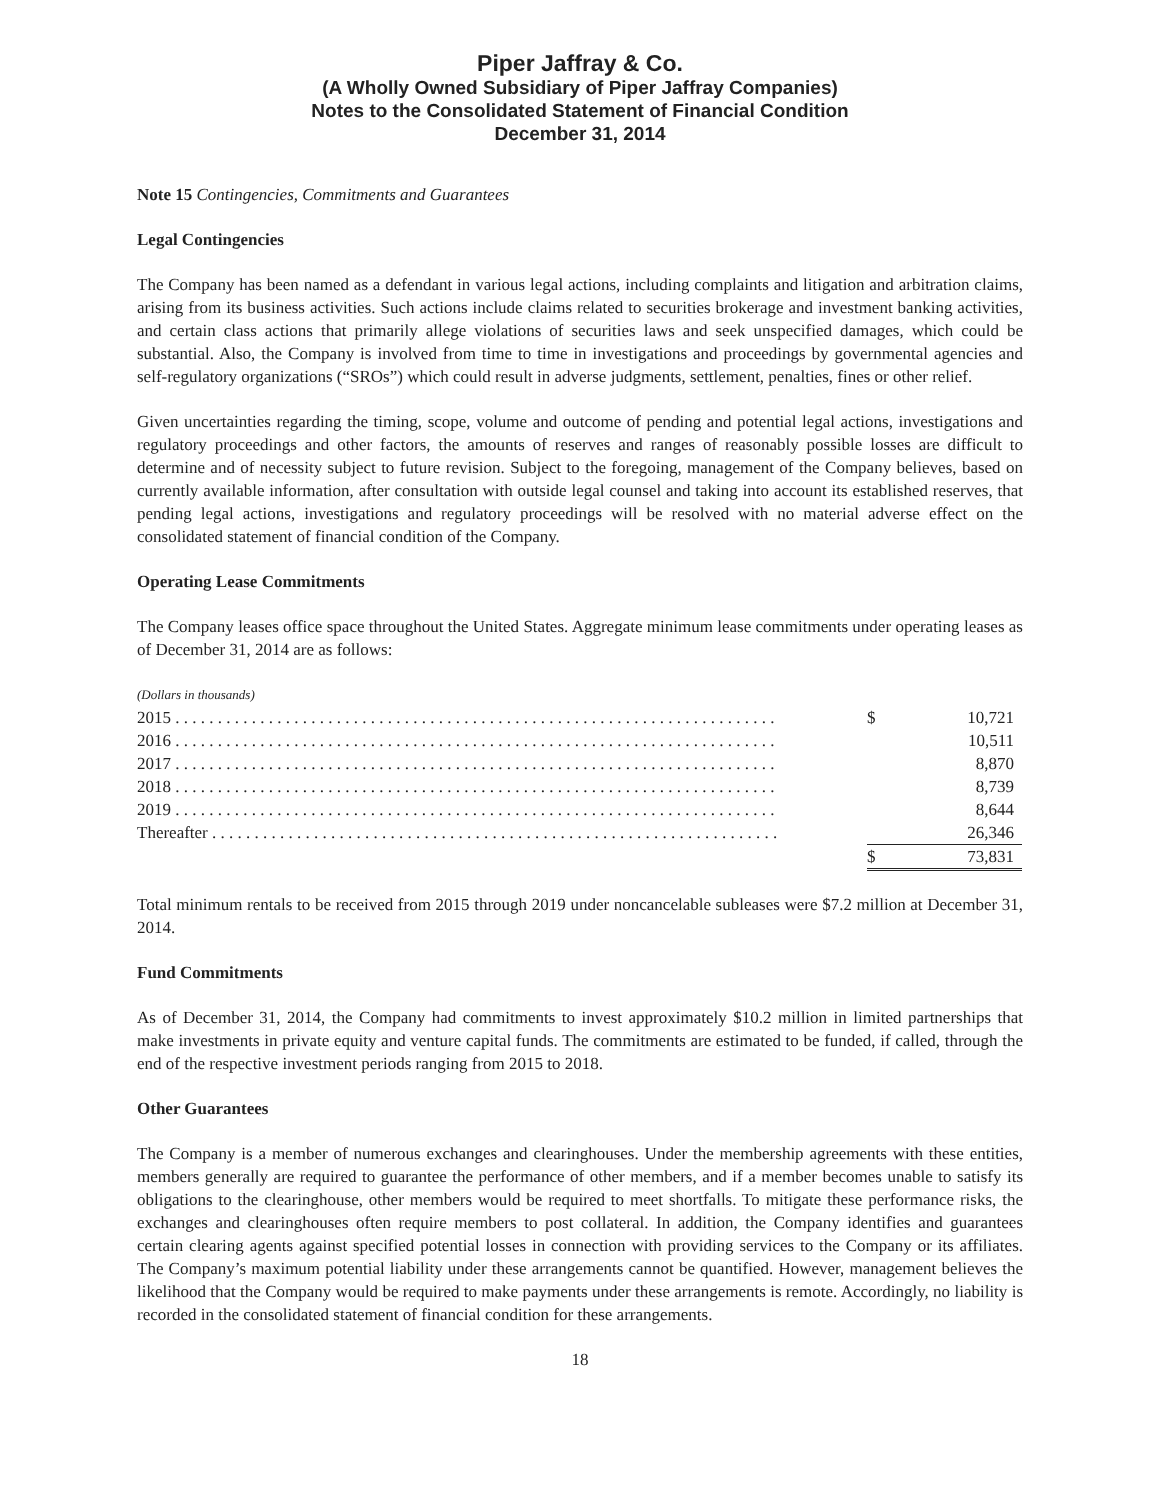Piper Jaffray & Co.
(A Wholly Owned Subsidiary of Piper Jaffray Companies)
Notes to the Consolidated Statement of Financial Condition
December 31, 2014
Note 15 Contingencies, Commitments and Guarantees
Legal Contingencies
The Company has been named as a defendant in various legal actions, including complaints and litigation and arbitration claims, arising from its business activities. Such actions include claims related to securities brokerage and investment banking activities, and certain class actions that primarily allege violations of securities laws and seek unspecified damages, which could be substantial. Also, the Company is involved from time to time in investigations and proceedings by governmental agencies and self-regulatory organizations (“SROs”) which could result in adverse judgments, settlement, penalties, fines or other relief.
Given uncertainties regarding the timing, scope, volume and outcome of pending and potential legal actions, investigations and regulatory proceedings and other factors, the amounts of reserves and ranges of reasonably possible losses are difficult to determine and of necessity subject to future revision. Subject to the foregoing, management of the Company believes, based on currently available information, after consultation with outside legal counsel and taking into account its established reserves, that pending legal actions, investigations and regulatory proceedings will be resolved with no material adverse effect on the consolidated statement of financial condition of the Company.
Operating Lease Commitments
The Company leases office space throughout the United States. Aggregate minimum lease commitments under operating leases as of December 31, 2014 are as follows:
| (Dollars in thousands) | | |
| 2015 . . . . . . . . . . . . . . . . . . . . . . . . . . . . . . . . . . . . . . . . . . . . . . . . . . . . . . . . . . . . . . . . . . . . . . . | $ | 10,721 |
| 2016 . . . . . . . . . . . . . . . . . . . . . . . . . . . . . . . . . . . . . . . . . . . . . . . . . . . . . . . . . . . . . . . . . . . . . . . | | 10,511 |
| 2017 . . . . . . . . . . . . . . . . . . . . . . . . . . . . . . . . . . . . . . . . . . . . . . . . . . . . . . . . . . . . . . . . . . . . . . . | | 8,870 |
| 2018 . . . . . . . . . . . . . . . . . . . . . . . . . . . . . . . . . . . . . . . . . . . . . . . . . . . . . . . . . . . . . . . . . . . . . . . | | 8,739 |
| 2019 . . . . . . . . . . . . . . . . . . . . . . . . . . . . . . . . . . . . . . . . . . . . . . . . . . . . . . . . . . . . . . . . . . . . . . . | | 8,644 |
| Thereafter . . . . . . . . . . . . . . . . . . . . . . . . . . . . . . . . . . . . . . . . . . . . . . . . . . . . . . . . . . . . . . . . . . . | | 26,346 |
| | $ | 73,831 |
Total minimum rentals to be received from 2015 through 2019 under noncancelable subleases were $7.2 million at December 31, 2014.
Fund Commitments
As of December 31, 2014, the Company had commitments to invest approximately $10.2 million in limited partnerships that make investments in private equity and venture capital funds. The commitments are estimated to be funded, if called, through the end of the respective investment periods ranging from 2015 to 2018.
Other Guarantees
The Company is a member of numerous exchanges and clearinghouses. Under the membership agreements with these entities, members generally are required to guarantee the performance of other members, and if a member becomes unable to satisfy its obligations to the clearinghouse, other members would be required to meet shortfalls. To mitigate these performance risks, the exchanges and clearinghouses often require members to post collateral. In addition, the Company identifies and guarantees certain clearing agents against specified potential losses in connection with providing services to the Company or its affiliates. The Company’s maximum potential liability under these arrangements cannot be quantified. However, management believes the likelihood that the Company would be required to make payments under these arrangements is remote. Accordingly, no liability is recorded in the consolidated statement of financial condition for these arrangements.
18